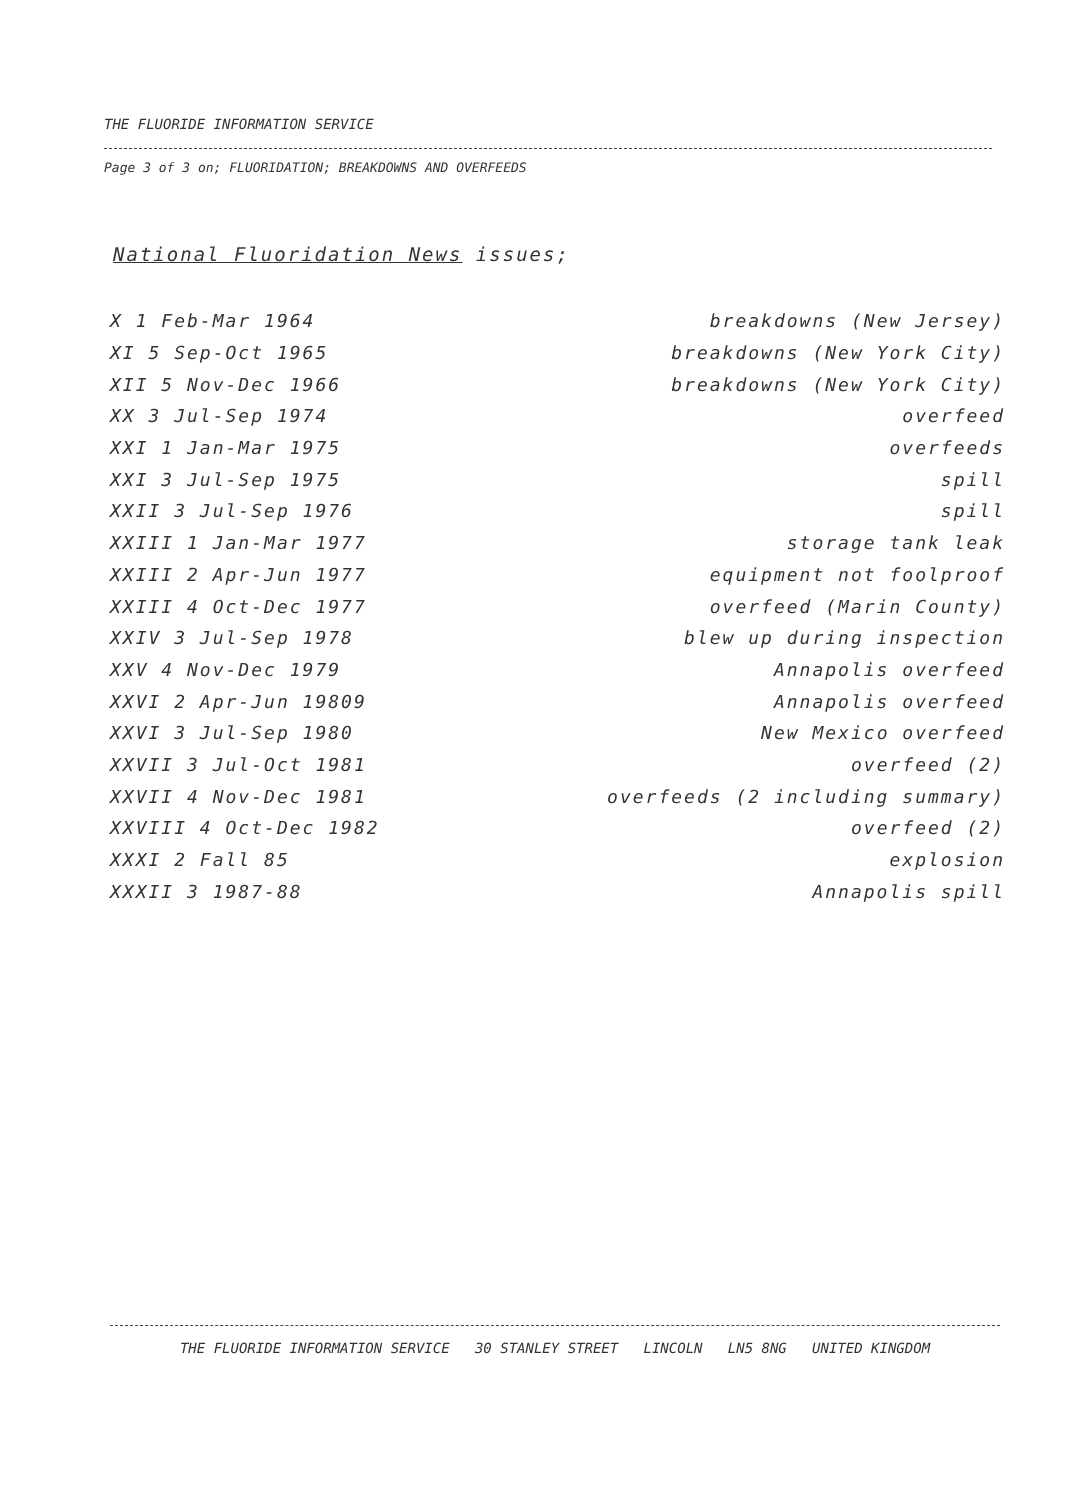THE FLUORIDE INFORMATION SERVICE
Page 3 of 3 on; FLUORIDATION; BREAKDOWNS AND OVERFEEDS
National Fluoridation News issues;
| X 1 Feb-Mar 1964 | breakdowns (New Jersey) |
| XI 5 Sep-Oct 1965 | breakdowns (New York City) |
| XII 5 Nov-Dec 1966 | breakdowns (New York City) |
| XX 3 Jul-Sep 1974 | overfeed |
| XXI 1 Jan-Mar 1975 | overfeeds |
| XXI 3 Jul-Sep 1975 | spill |
| XXII 3 Jul-Sep 1976 | spill |
| XXIII 1 Jan-Mar 1977 | storage tank leak |
| XXIII 2 Apr-Jun 1977 | equipment not foolproof |
| XXIII 4 Oct-Dec 1977 | overfeed (Marin County) |
| XXIV 3 Jul-Sep 1978 | blew up during inspection |
| XXV 4 Nov-Dec 1979 | Annapolis overfeed |
| XXVI 2 Apr-Jun 19809 | Annapolis overfeed |
| XXVI 3 Jul-Sep 1980 | New Mexico overfeed |
| XXVII 3 Jul-Oct 1981 | overfeed (2) |
| XXVII 4 Nov-Dec 1981 | overfeeds (2 including summary) |
| XXVIII 4 Oct-Dec 1982 | overfeed (2) |
| XXXI 2 Fall 85 | explosion |
| XXXII 3 1987-88 | Annapolis spill |
THE FLUORIDE INFORMATION SERVICE 30 STANLEY STREET LINCOLN LN5 8NG UNITED KINGDOM